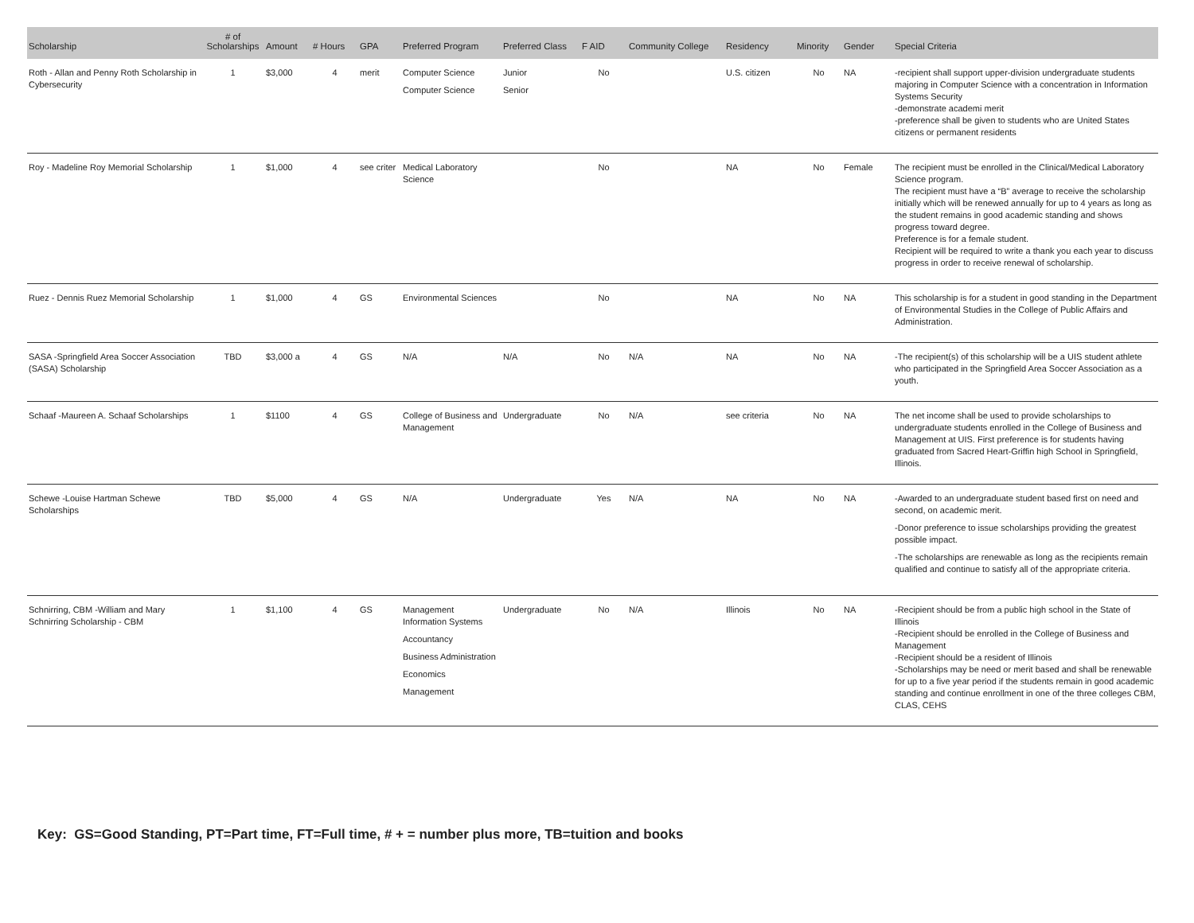| Scholarship | # of Scholarships | Amount | # Hours | GPA | Preferred Program | Preferred Class | F AID | Community College | Residency | Minority | Gender | Special Criteria |
| --- | --- | --- | --- | --- | --- | --- | --- | --- | --- | --- | --- | --- |
| Roth - Allan and Penny Roth Scholarship in Cybersecurity | 1 | $3,000 | 4 | merit | Computer Science Computer Science | Junior Senior | No | | U.S. citizen | No | NA | -recipient shall support upper-division undergraduate students majoring in Computer Science with a concentration in Information Systems Security -demonstrate academi merit -preference shall be given to students who are United States citizens or permanent residents |
| Roy - Madeline Roy Memorial Scholarship | 1 | $1,000 | 4 | see criter | Medical Laboratory Science | | No | | NA | No | Female | The recipient must be enrolled in the Clinical/Medical Laboratory Science program. The recipient must have a “B” average to receive the scholarship initially which will be renewed annually for up to 4 years as long as the student remains in good academic standing and shows progress toward degree. Preference is for a female student. Recipient will be required to write a thank you each year to discuss progress in order to receive renewal of scholarship. |
| Ruez - Dennis Ruez Memorial Scholarship | 1 | $1,000 | 4 | GS | Environmental Sciences | | No | | NA | No | NA | This scholarship is for a student in good standing in the Department of Environmental Studies in the College of Public Affairs and Administration. |
| SASA -Springfield Area Soccer Association (SASA) Scholarship | TBD | $3,000 a | 4 | GS | N/A | N/A | No | N/A | NA | No | NA | -The recipient(s) of this scholarship will be a UIS student athlete who participated in the Springfield Area Soccer Association as a youth. |
| Schaaf -Maureen A. Schaaf Scholarships | 1 | $1100 | 4 | GS | College of Business and Management | Undergraduate | No | N/A | see criteria | No | NA | The net income shall be used to provide scholarships to undergraduate students enrolled in the College of Business and Management at UIS. First preference is for students having graduated from Sacred Heart-Griffin high School in Springfield, Illinois. |
| Schewe -Louise Hartman Schewe Scholarships | TBD | $5,000 | 4 | GS | N/A | Undergraduate | Yes | N/A | NA | No | NA | -Awarded to an undergraduate student based first on need and second, on academic merit. -Donor preference to issue scholarships providing the greatest possible impact. -The scholarships are renewable as long as the recipients remain qualified and continue to satisfy all of the appropriate criteria. |
| Schnirring, CBM -William and Mary Schnirring Scholarship - CBM | 1 | $1,100 | 4 | GS | Management Information Systems Accountancy Business Administration Economics Management | Undergraduate | No | N/A | Illinois | No | NA | -Recipient should be from a public high school in the State of Illinois -Recipient should be enrolled in the College of Business and Management -Recipient should be a resident of Illinois -Scholarships may be need or merit based and shall be renewable for up to a five year period if the students remain in good academic standing and continue enrollment in one of the three colleges CBM, CLAS, CEHS |
Key: GS=Good Standing, PT=Part time, FT=Full time, # + = number plus more, TB=tuition and books